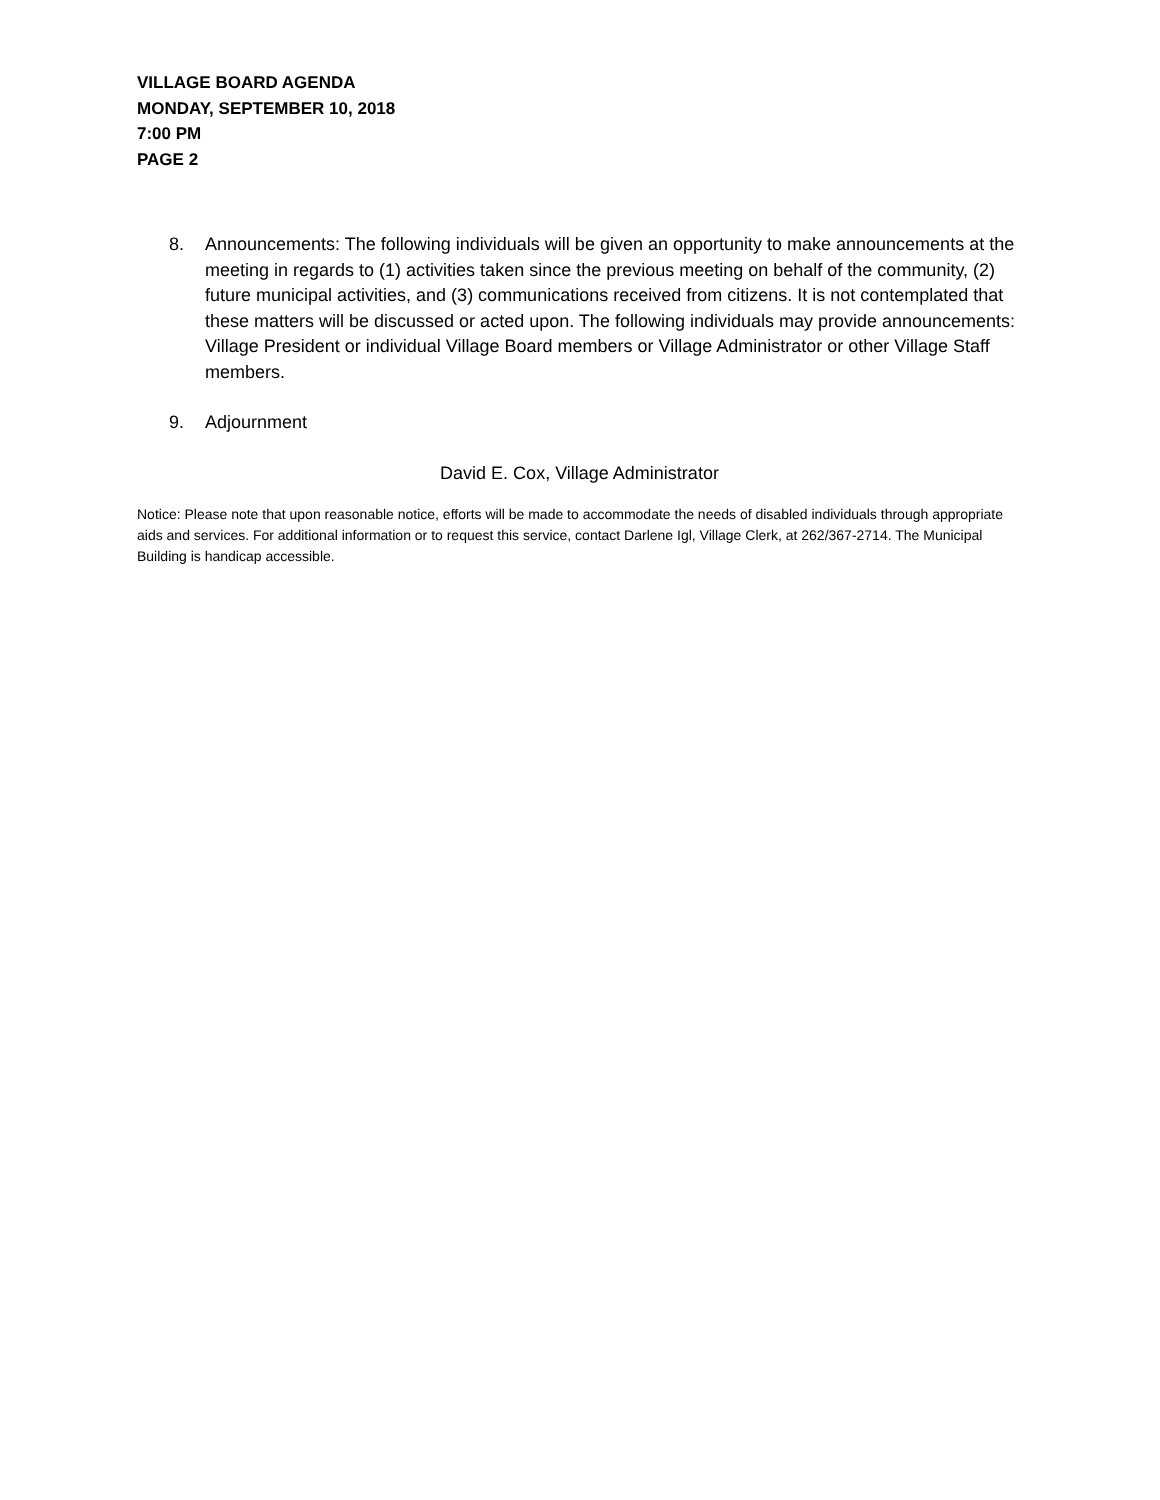VILLAGE BOARD AGENDA
MONDAY, SEPTEMBER 10, 2018
7:00 PM
PAGE 2
8. Announcements: The following individuals will be given an opportunity to make announcements at the meeting in regards to (1) activities taken since the previous meeting on behalf of the community, (2) future municipal activities, and (3) communications received from citizens. It is not contemplated that these matters will be discussed or acted upon. The following individuals may provide announcements: Village President or individual Village Board members or Village Administrator or other Village Staff members.
9. Adjournment
David E. Cox, Village Administrator
Notice: Please note that upon reasonable notice, efforts will be made to accommodate the needs of disabled individuals through appropriate aids and services. For additional information or to request this service, contact Darlene Igl, Village Clerk, at 262/367-2714. The Municipal Building is handicap accessible.